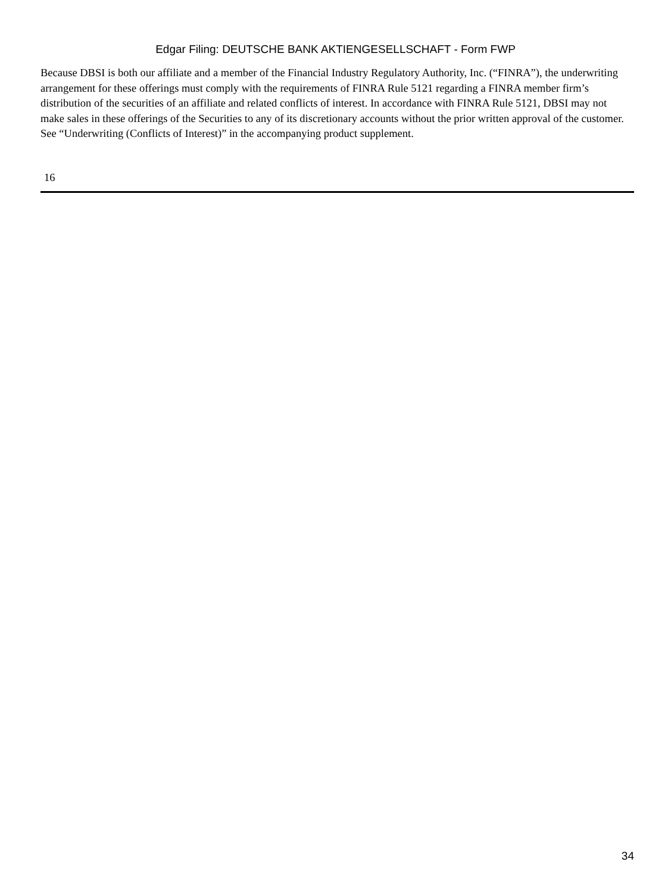Edgar Filing: DEUTSCHE BANK AKTIENGESELLSCHAFT - Form FWP
Because DBSI is both our affiliate and a member of the Financial Industry Regulatory Authority, Inc. (“FINRA”), the underwriting arrangement for these offerings must comply with the requirements of FINRA Rule 5121 regarding a FINRA member firm’s distribution of the securities of an affiliate and related conflicts of interest. In accordance with FINRA Rule 5121, DBSI may not make sales in these offerings of the Securities to any of its discretionary accounts without the prior written approval of the customer. See “Underwriting (Conflicts of Interest)” in the accompanying product supplement.
16
34